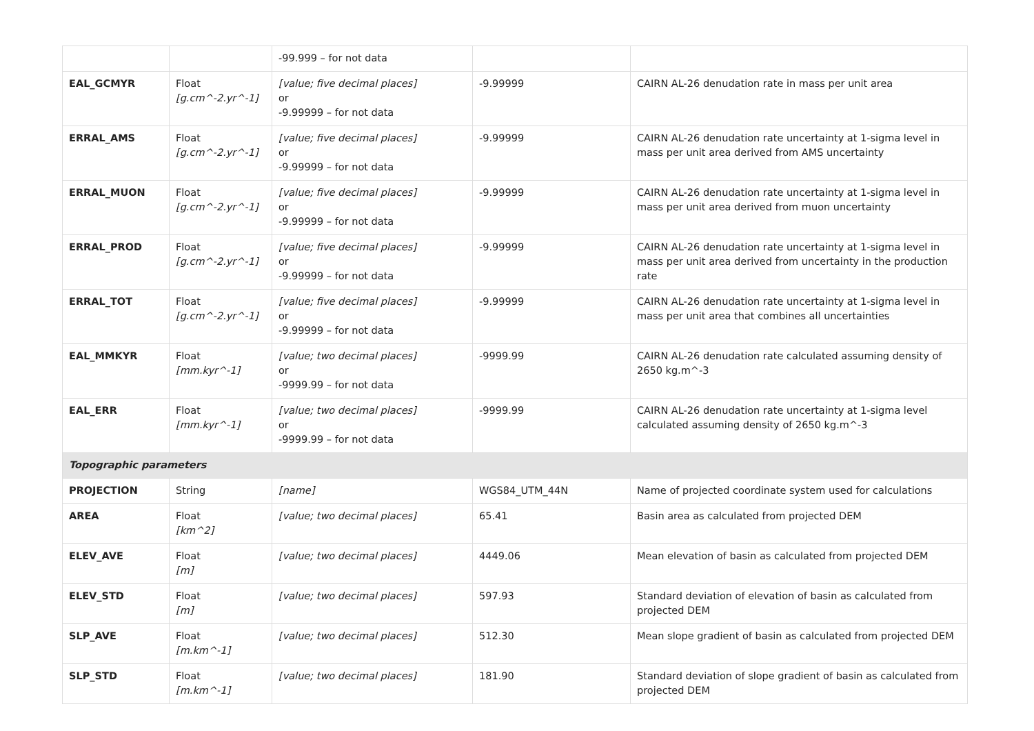| | | -99.999 – for not data | | |
| EAL_GCMYR | Float [g.cm^-2.yr^-1] | [value; five decimal places] or -9.99999 – for not data | -9.99999 | CAIRN AL-26 denudation rate in mass per unit area |
| ERRAL_AMS | Float [g.cm^-2.yr^-1] | [value; five decimal places] or -9.99999 – for not data | -9.99999 | CAIRN AL-26 denudation rate uncertainty at 1-sigma level in mass per unit area derived from AMS uncertainty |
| ERRAL_MUON | Float [g.cm^-2.yr^-1] | [value; five decimal places] or -9.99999 – for not data | -9.99999 | CAIRN AL-26 denudation rate uncertainty at 1-sigma level in mass per unit area derived from muon uncertainty |
| ERRAL_PROD | Float [g.cm^-2.yr^-1] | [value; five decimal places] or -9.99999 – for not data | -9.99999 | CAIRN AL-26 denudation rate uncertainty at 1-sigma level in mass per unit area derived from uncertainty in the production rate |
| ERRAL_TOT | Float [g.cm^-2.yr^-1] | [value; five decimal places] or -9.99999 – for not data | -9.99999 | CAIRN AL-26 denudation rate uncertainty at 1-sigma level in mass per unit area that combines all uncertainties |
| EAL_MMKYR | Float [mm.kyr^-1] | [value; two decimal places] or -9999.99 – for not data | -9999.99 | CAIRN AL-26 denudation rate calculated assuming density of 2650 kg.m^-3 |
| EAL_ERR | Float [mm.kyr^-1] | [value; two decimal places] or -9999.99 – for not data | -9999.99 | CAIRN AL-26 denudation rate uncertainty at 1-sigma level calculated assuming density of 2650 kg.m^-3 |
| Topographic parameters | | | | |
| PROJECTION | String | [name] | WGS84_UTM_44N | Name of projected coordinate system used for calculations |
| AREA | Float [km^2] | [value; two decimal places] | 65.41 | Basin area as calculated from projected DEM |
| ELEV_AVE | Float [m] | [value; two decimal places] | 4449.06 | Mean elevation of basin as calculated from projected DEM |
| ELEV_STD | Float [m] | [value; two decimal places] | 597.93 | Standard deviation of elevation of basin as calculated from projected DEM |
| SLP_AVE | Float [m.km^-1] | [value; two decimal places] | 512.30 | Mean slope gradient of basin as calculated from projected DEM |
| SLP_STD | Float [m.km^-1] | [value; two decimal places] | 181.90 | Standard deviation of slope gradient of basin as calculated from projected DEM |